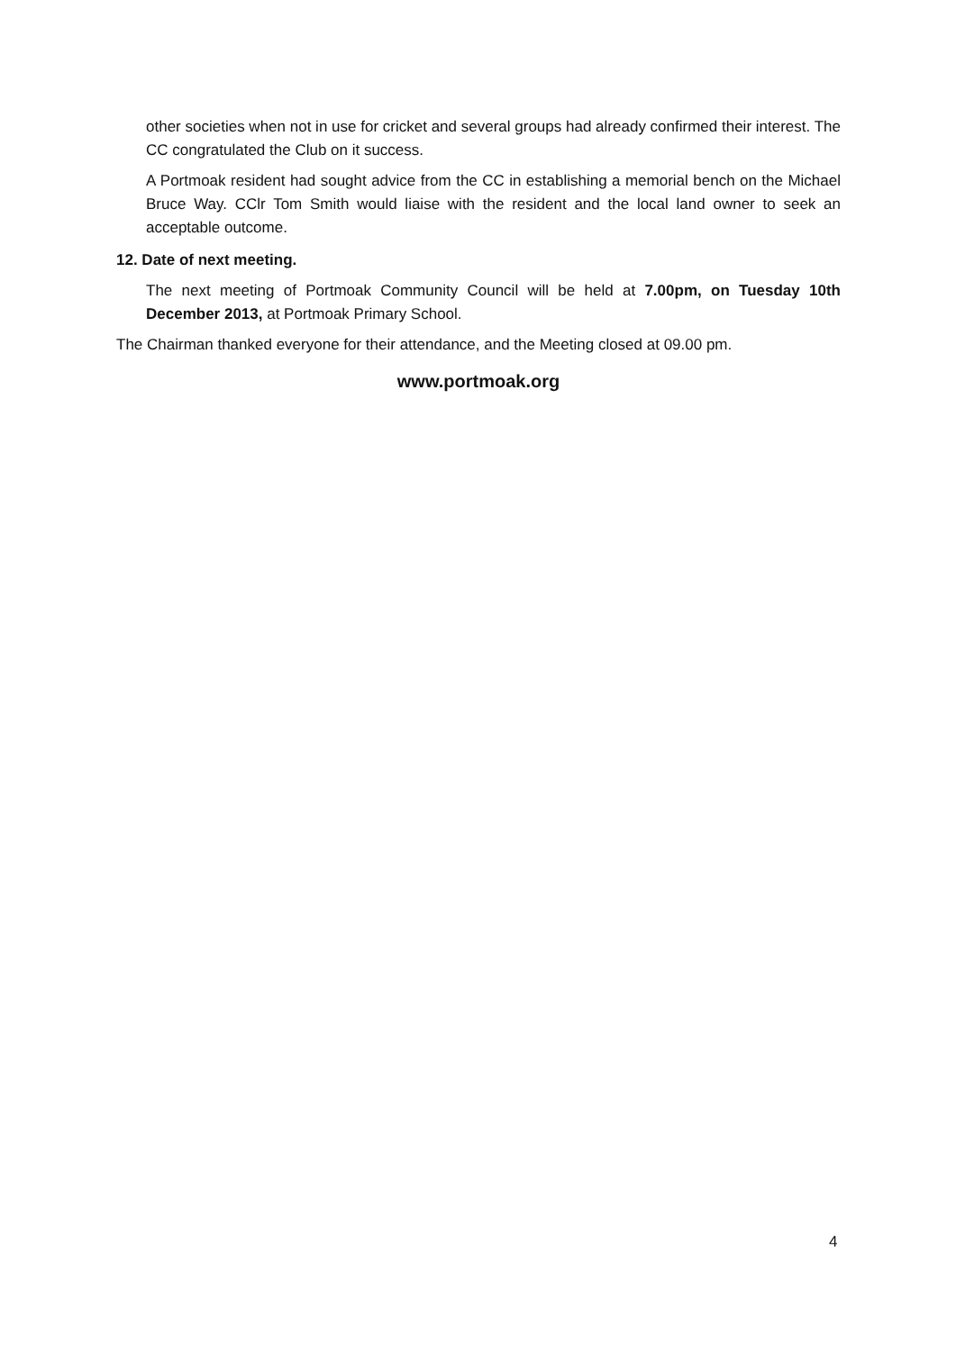other societies when not in use for cricket and several groups had already confirmed their interest. The CC congratulated the Club on it success.
A Portmoak resident had sought advice from the CC in establishing a memorial bench on the Michael Bruce Way. CClr Tom Smith would liaise with the resident and the local land owner to seek an acceptable outcome.
12. Date of next meeting.
The next meeting of Portmoak Community Council will be held at 7.00pm, on Tuesday 10th December 2013, at Portmoak Primary School.
The Chairman thanked everyone for their attendance, and the Meeting closed at 09.00 pm.
www.portmoak.org
4